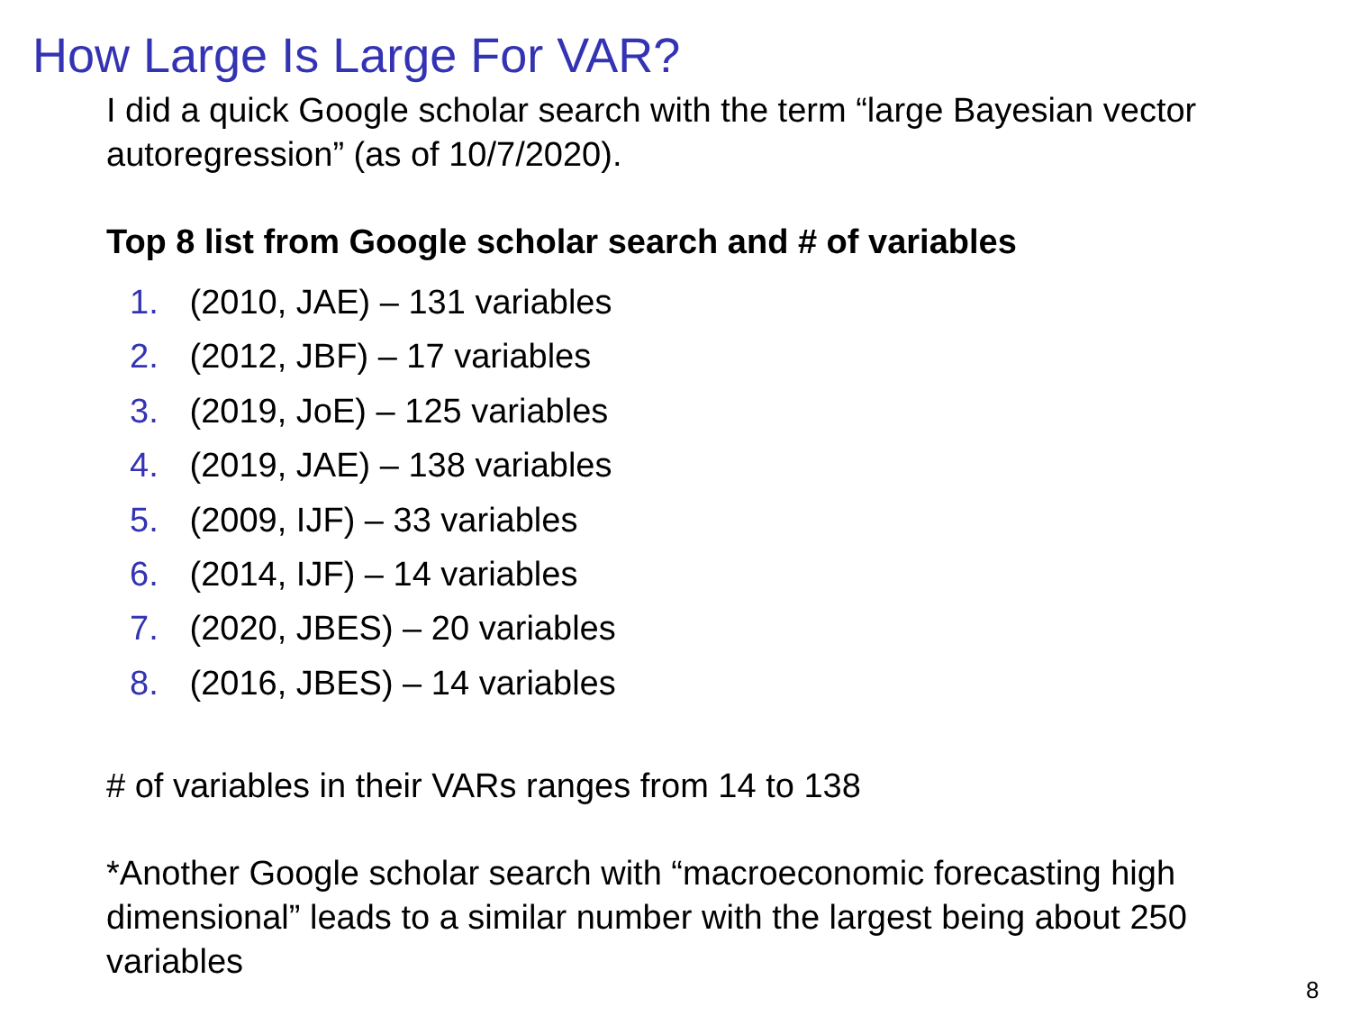How Large Is Large For VAR?
I did a quick Google scholar search with the term “large Bayesian vector autoregression” (as of 10/7/2020).
Top 8 list from Google scholar search and # of variables
1. (2010, JAE) – 131 variables
2. (2012, JBF) – 17 variables
3. (2019, JoE) – 125 variables
4. (2019, JAE) – 138 variables
5. (2009, IJF) – 33 variables
6. (2014, IJF) – 14 variables
7. (2020, JBES) – 20 variables
8. (2016, JBES) – 14 variables
# of variables in their VARs ranges from 14 to 138
*Another Google scholar search with “macroeconomic forecasting high dimensional” leads to a similar number with the largest being about 250 variables
8